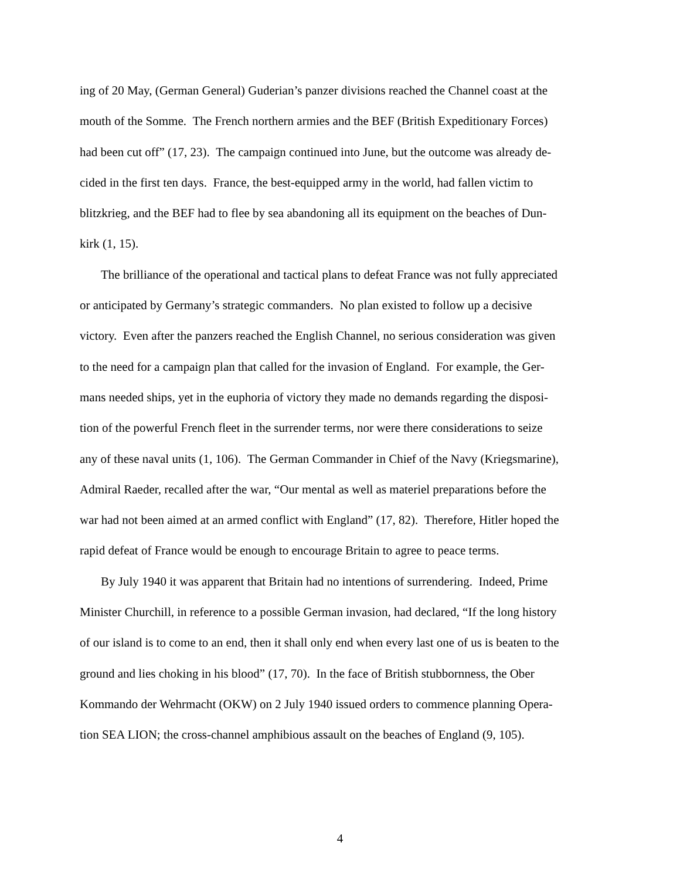ing of 20 May, (German General) Guderian’s panzer divisions reached the Channel coast at the
mouth of the Somme. The French northern armies and the BEF (British Expeditionary Forces)
had been cut off” (17, 23). The campaign continued into June, but the outcome was already de-
cided in the first ten days. France, the best-equipped army in the world, had fallen victim to
blitzkrieg, and the BEF had to flee by sea abandoning all its equipment on the beaches of Dun-
kirk (1, 15).
The brilliance of the operational and tactical plans to defeat France was not fully appreciated
or anticipated by Germany’s strategic commanders. No plan existed to follow up a decisive
victory. Even after the panzers reached the English Channel, no serious consideration was given
to the need for a campaign plan that called for the invasion of England. For example, the Ger-
mans needed ships, yet in the euphoria of victory they made no demands regarding the disposi-
tion of the powerful French fleet in the surrender terms, nor were there considerations to seize
any of these naval units (1, 106). The German Commander in Chief of the Navy (Kriegsmarine),
Admiral Raeder, recalled after the war, “Our mental as well as materiel preparations before the
war had not been aimed at an armed conflict with England” (17, 82). Therefore, Hitler hoped the
rapid defeat of France would be enough to encourage Britain to agree to peace terms.
By July 1940 it was apparent that Britain had no intentions of surrendering. Indeed, Prime
Minister Churchill, in reference to a possible German invasion, had declared, “If the long history
of our island is to come to an end, then it shall only end when every last one of us is beaten to the
ground and lies choking in his blood” (17, 70). In the face of British stubbornness, the Ober
Kommando der Wehrmacht (OKW) on 2 July 1940 issued orders to commence planning Opera-
tion SEA LION; the cross-channel amphibious assault on the beaches of England (9, 105).
4